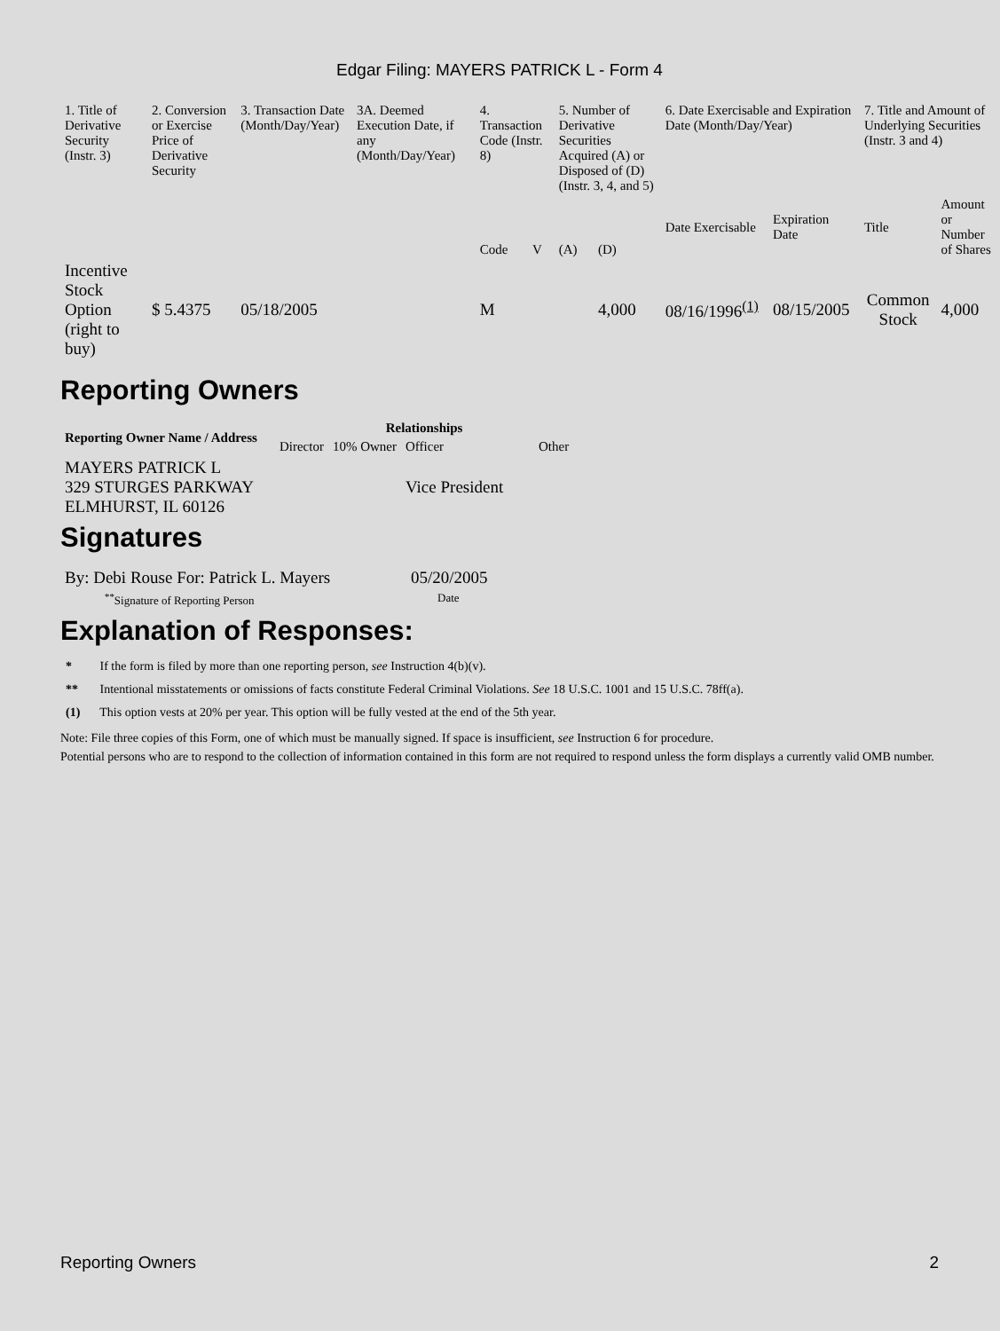Edgar Filing: MAYERS PATRICK L - Form 4
| 1. Title of Derivative Security (Instr. 3) | 2. Conversion or Exercise Price of Derivative Security | 3. Transaction Date (Month/Day/Year) | 3A. Deemed Execution Date, if any (Month/Day/Year) | 4. Transaction Code (Instr. 8) | | 5. Number of Derivative Securities Acquired (A) or Disposed of (D) (Instr. 3, 4, and 5) | | 6. Date Exercisable and Expiration Date (Month/Day/Year) | | 7. Title and Amount of Underlying Securities (Instr. 3 and 4) | |
| | | | | Code | V | (A) | (D) | Date Exercisable | Expiration Date | Title | Amount or Number of Shares |
| Incentive Stock Option (right to buy) | $ 5.4375 | 05/18/2005 | | M | | | 4,000 | 08/16/1996<sup>(1)</sup> | 08/15/2005 | Common Stock | 4,000 |
Reporting Owners
| Reporting Owner Name / Address | Relationships | | | |
| --- | --- | --- | --- | --- |
| | Director | 10% Owner | Officer | Other |
| MAYERS PATRICK L 329 STURGES PARKWAY ELMHURST, IL 60126 | | | Vice President | |
Signatures
| By: Debi Rouse For: Patrick L. Mayers | 05/20/2005 |
| <sup>**</sup> Signature of Reporting Person | Date |
Explanation of Responses:
* If the form is filed by more than one reporting person, see Instruction 4(b)(v).
** Intentional misstatements or omissions of facts constitute Federal Criminal Violations. See 18 U.S.C. 1001 and 15 U.S.C. 78ff(a).
(1) This option vests at 20% per year. This option will be fully vested at the end of the 5th year.
Note: File three copies of this Form, one of which must be manually signed. If space is insufficient, see Instruction 6 for procedure.
Potential persons who are to respond to the collection of information contained in this form are not required to respond unless the form displays a currently valid OMB number.
Reporting Owners 2